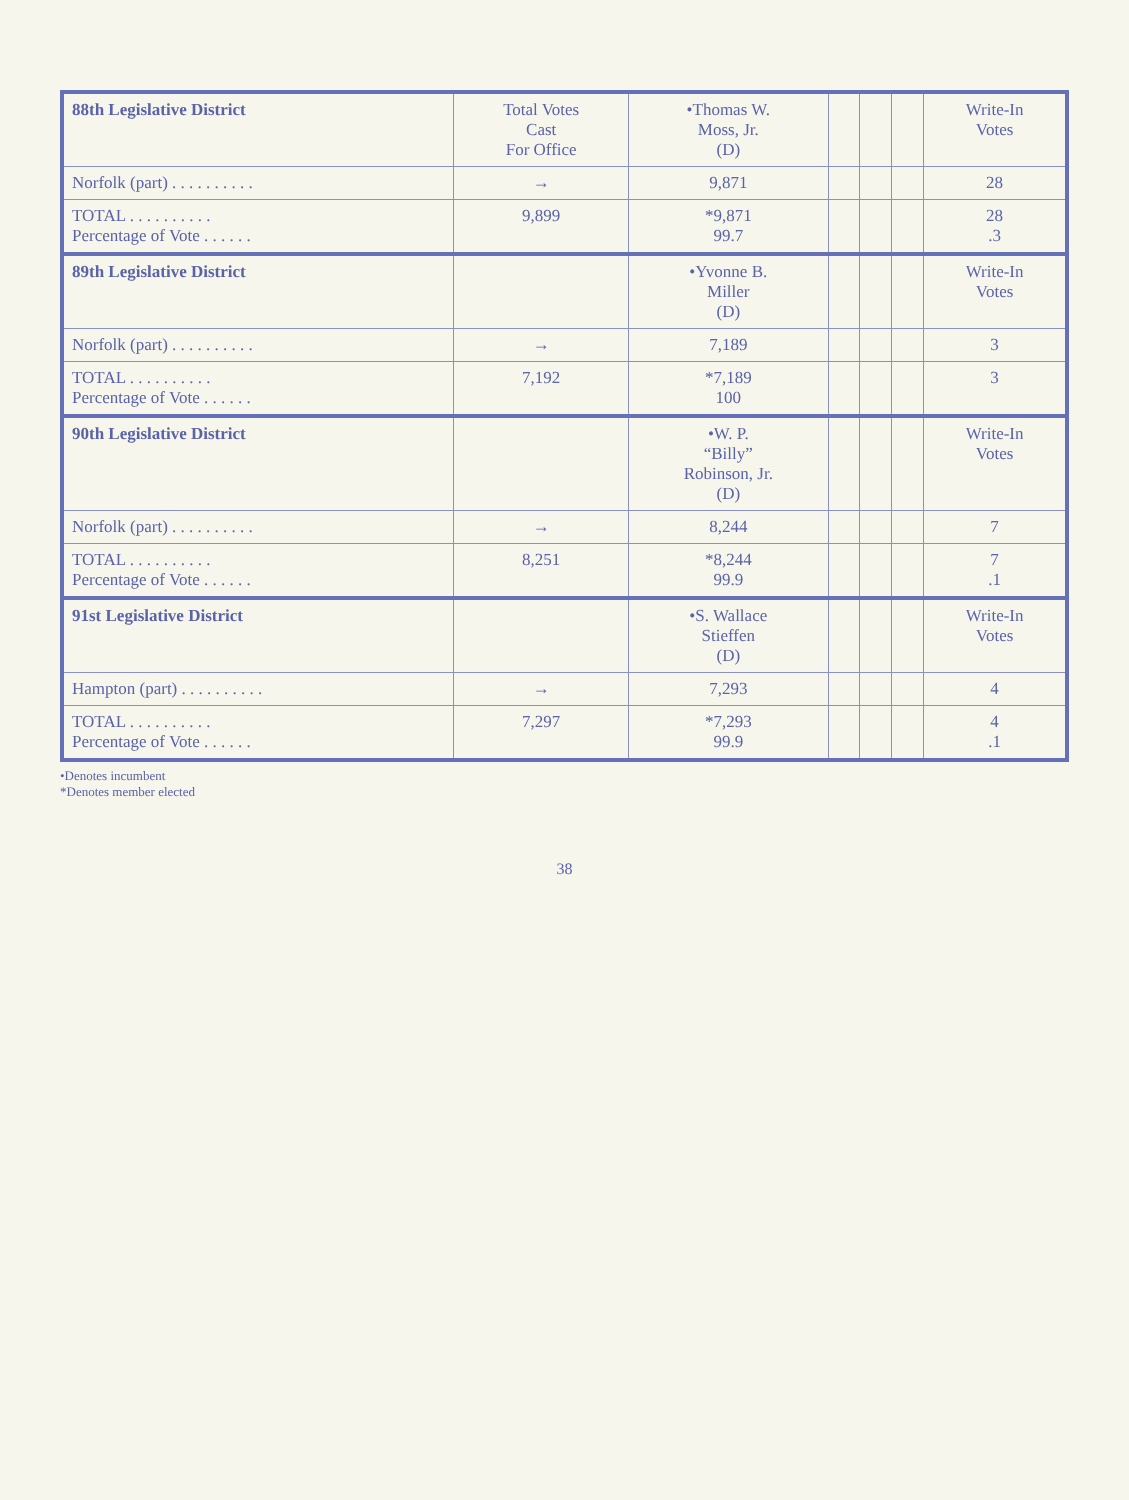| 88th Legislative District | Total Votes Cast For Office | •Thomas W. Moss, Jr. (D) | | | | Write-In Votes |
| --- | --- | --- | --- | --- | --- | --- |
| Norfolk (part) . . . . . . . . . . | → | 9,871 | | | | 28 |
| TOTAL . . . . . . . . . . Percentage of Vote . . . . . . | 9,899 | *9,871 99.7 | | | | 28 .3 |
| 89th Legislative District | | •Yvonne B. Miller (D) | | | | Write-In Votes |
| Norfolk (part) . . . . . . . . . . | → | 7,189 | | | | 3 |
| TOTAL . . . . . . . . . . Percentage of Vote . . . . . . | 7,192 | *7,189 100 | | | | 3 |
| 90th Legislative District | | •W. P. “Billy” Robinson, Jr. (D) | | | | Write-In Votes |
| Norfolk (part) . . . . . . . . . . | → | 8,244 | | | | 7 |
| TOTAL . . . . . . . . . . Percentage of Vote . . . . . . | 8,251 | *8,244 99.9 | | | | 7 .1 |
| 91st Legislative District | | •S. Wallace Stieffen (D) | | | | Write-In Votes |
| Hampton (part) . . . . . . . . . . | → | 7,293 | | | | 4 |
| TOTAL . . . . . . . . . . Percentage of Vote . . . . . . | 7,297 | *7,293 99.9 | | | | 4 .1 |
•Denotes incumbent
*Denotes member elected
38